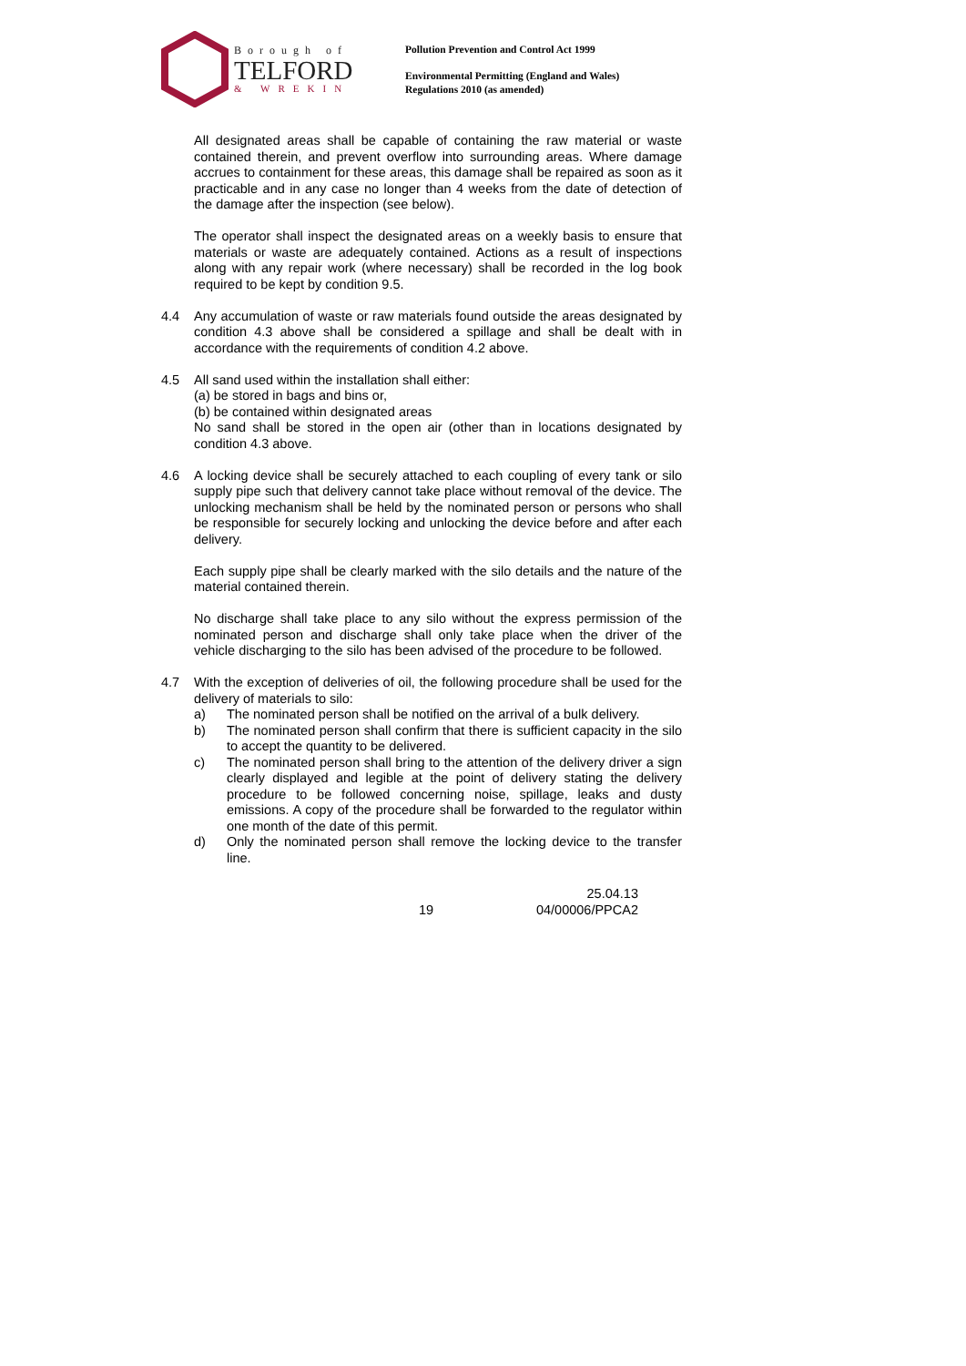Borough of
TELFORD
& WREKIN
Pollution Prevention and Control Act 1999
Environmental Permitting (England and Wales)
Regulations 2010 (as amended)
All designated areas shall be capable of containing the raw material or waste contained therein, and prevent overflow into surrounding areas. Where damage accrues to containment for these areas, this damage shall be repaired as soon as it practicable and in any case no longer than 4 weeks from the date of detection of the damage after the inspection (see below).
The operator shall inspect the designated areas on a weekly basis to ensure that materials or waste are adequately contained. Actions as a result of inspections along with any repair work (where necessary) shall be recorded in the log book required to be kept by condition 9.5.
4.4 Any accumulation of waste or raw materials found outside the areas designated by condition 4.3 above shall be considered a spillage and shall be dealt with in accordance with the requirements of condition 4.2 above.
4.5 All sand used within the installation shall either:
(a) be stored in bags and bins or,
(b) be contained within designated areas
No sand shall be stored in the open air (other than in locations designated by condition 4.3 above.
4.6 A locking device shall be securely attached to each coupling of every tank or silo supply pipe such that delivery cannot take place without removal of the device. The unlocking mechanism shall be held by the nominated person or persons who shall be responsible for securely locking and unlocking the device before and after each delivery.
Each supply pipe shall be clearly marked with the silo details and the nature of the material contained therein.
No discharge shall take place to any silo without the express permission of the nominated person and discharge shall only take place when the driver of the vehicle discharging to the silo has been advised of the procedure to be followed.
4.7 With the exception of deliveries of oil, the following procedure shall be used for the delivery of materials to silo:
a) The nominated person shall be notified on the arrival of a bulk delivery.
b) The nominated person shall confirm that there is sufficient capacity in the silo to accept the quantity to be delivered.
c) The nominated person shall bring to the attention of the delivery driver a sign clearly displayed and legible at the point of delivery stating the delivery procedure to be followed concerning noise, spillage, leaks and dusty emissions. A copy of the procedure shall be forwarded to the regulator within one month of the date of this permit.
d) Only the nominated person shall remove the locking device to the transfer line.
19 25.04.13
04/00006/PPCA2